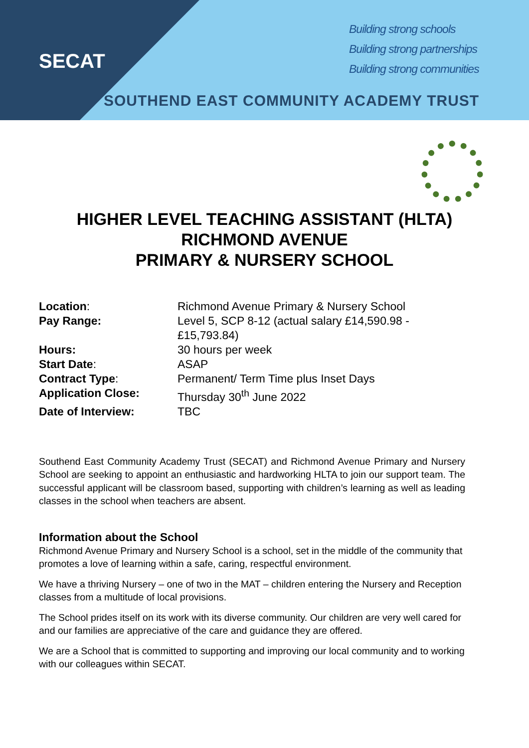SECAT
Building strong schools
Building strong partnerships
Building strong communities
SOUTHEND EAST COMMUNITY ACADEMY TRUST
HIGHER LEVEL TEACHING ASSISTANT (HLTA)
RICHMOND AVENUE
PRIMARY & NURSERY SCHOOL
Location: Richmond Avenue Primary & Nursery School
Pay Range: Level 5, SCP 8-12 (actual salary £14,590.98 -
£15,793.84)
Hours: 30 hours per week
Start Date: ASAP
Contract Type: Permanent/ Term Time plus Inset Days
Application Close: Thursday 30<sup>th</sup> June 2022
Date of Interview: TBC
Southend East Community Academy Trust (SECAT) and Richmond Avenue Primary and Nursery School are seeking to appoint an enthusiastic and hardworking HLTA to join our support team. The successful applicant will be classroom based, supporting with children’s learning as well as leading classes in the school when teachers are absent.
Information about the School
Richmond Avenue Primary and Nursery School is a school, set in the middle of the community that promotes a love of learning within a safe, caring, respectful environment.
We have a thriving Nursery – one of two in the MAT – children entering the Nursery and Reception classes from a multitude of local provisions.
The School prides itself on its work with its diverse community. Our children are very well cared for and our families are appreciative of the care and guidance they are offered.
We are a School that is committed to supporting and improving our local community and to working with our colleagues within SECAT.